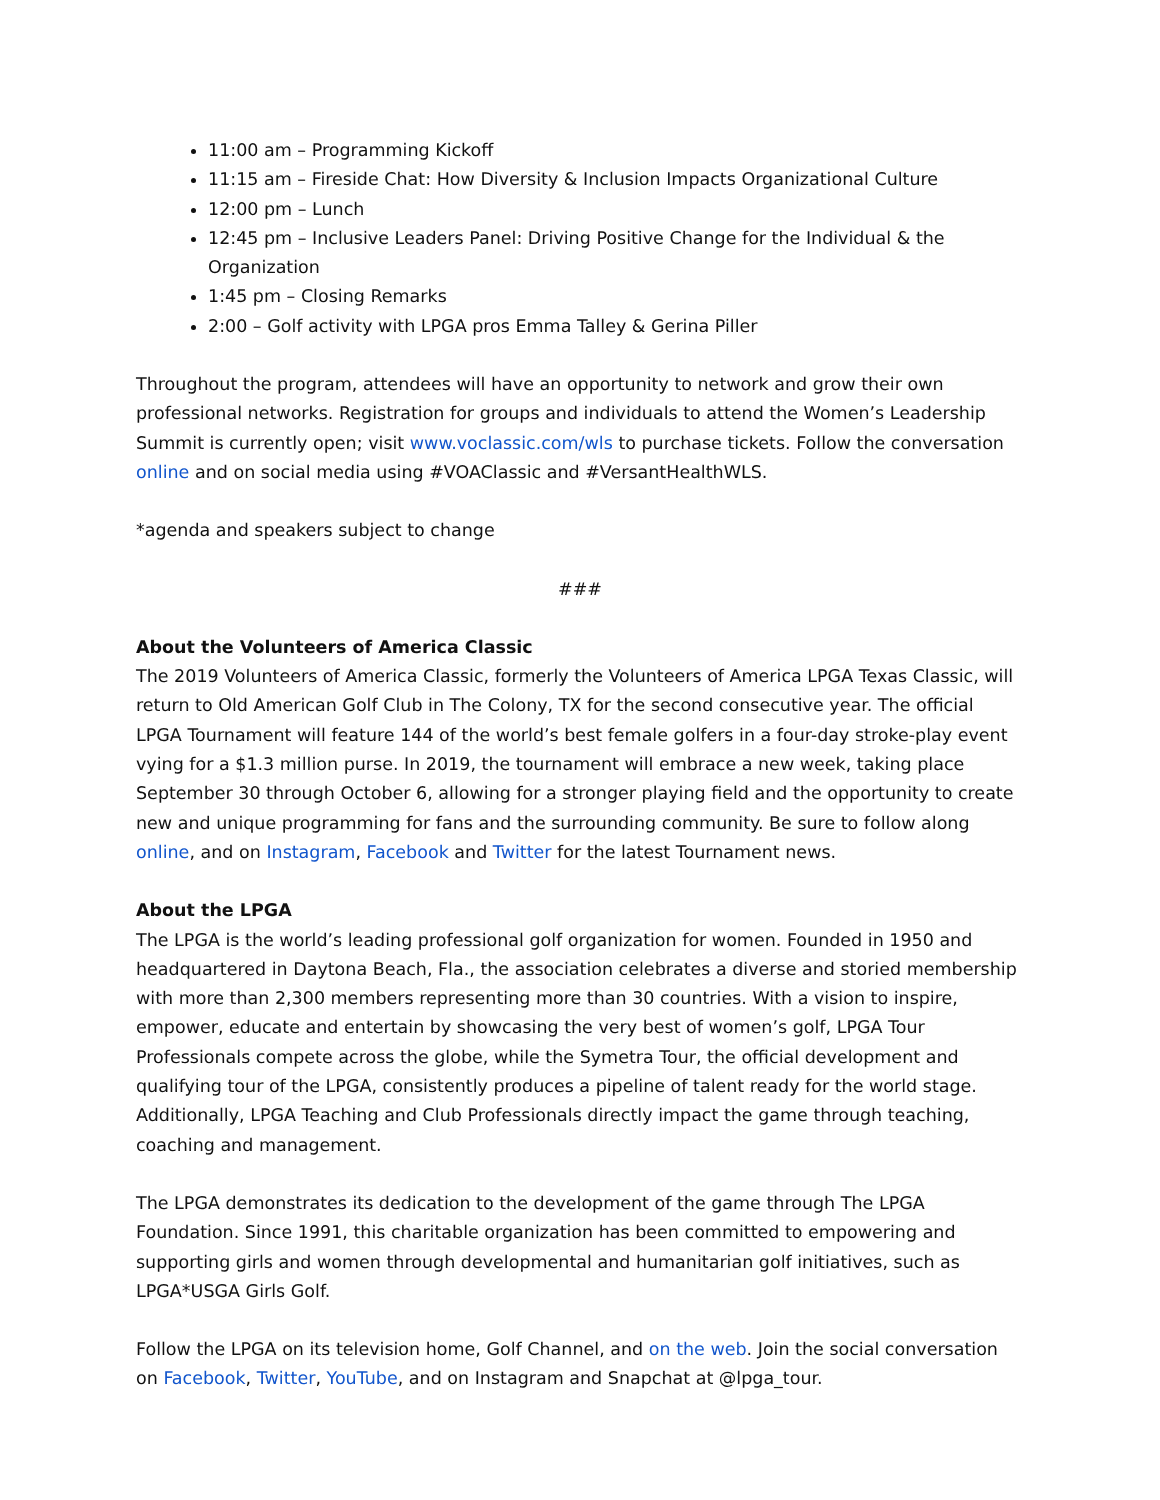11:00 am – Programming Kickoff
11:15 am – Fireside Chat: How Diversity & Inclusion Impacts Organizational Culture
12:00 pm – Lunch
12:45 pm – Inclusive Leaders Panel: Driving Positive Change for the Individual & the Organization
1:45 pm – Closing Remarks
2:00 – Golf activity with LPGA pros Emma Talley & Gerina Piller
Throughout the program, attendees will have an opportunity to network and grow their own professional networks. Registration for groups and individuals to attend the Women’s Leadership Summit is currently open; visit www.voclassic.com/wls to purchase tickets. Follow the conversation online and on social media using #VOAClassic and #VersantHealthWLS.
*agenda and speakers subject to change
###
About the Volunteers of America Classic
The 2019 Volunteers of America Classic, formerly the Volunteers of America LPGA Texas Classic, will return to Old American Golf Club in The Colony, TX for the second consecutive year. The official LPGA Tournament will feature 144 of the world’s best female golfers in a four-day stroke-play event vying for a $1.3 million purse. In 2019, the tournament will embrace a new week, taking place September 30 through October 6, allowing for a stronger playing field and the opportunity to create new and unique programming for fans and the surrounding community. Be sure to follow along online, and on Instagram, Facebook and Twitter for the latest Tournament news.
About the LPGA
The LPGA is the world’s leading professional golf organization for women. Founded in 1950 and headquartered in Daytona Beach, Fla., the association celebrates a diverse and storied membership with more than 2,300 members representing more than 30 countries. With a vision to inspire, empower, educate and entertain by showcasing the very best of women’s golf, LPGA Tour Professionals compete across the globe, while the Symetra Tour, the official development and qualifying tour of the LPGA, consistently produces a pipeline of talent ready for the world stage. Additionally, LPGA Teaching and Club Professionals directly impact the game through teaching, coaching and management.
The LPGA demonstrates its dedication to the development of the game through The LPGA Foundation. Since 1991, this charitable organization has been committed to empowering and supporting girls and women through developmental and humanitarian golf initiatives, such as LPGA*USGA Girls Golf.
Follow the LPGA on its television home, Golf Channel, and on the web. Join the social conversation on Facebook, Twitter, YouTube, and on Instagram and Snapchat at @lpga_tour.